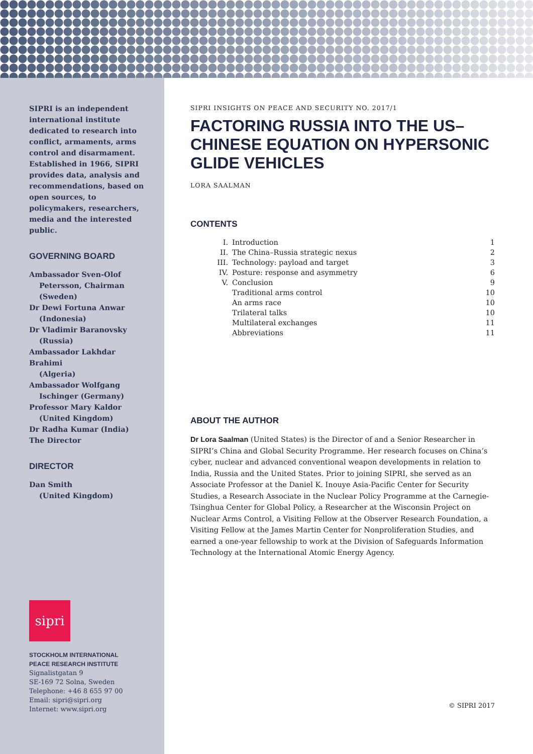SIPRI is an independent international institute dedicated to research into conflict, armaments, arms control and disarmament. Established in 1966, SIPRI provides data, analysis and recommendations, based on open sources, to policymakers, researchers, media and the interested public.
GOVERNING BOARD
Ambassador Sven-Olof
Petersson, Chairman (Sweden)
Dr Dewi Fortuna Anwar
(Indonesia)
Dr Vladimir Baranovsky
(Russia)
Ambassador Lakhdar Brahimi
(Algeria)
Ambassador Wolfgang
Ischinger (Germany)
Professor Mary Kaldor
(United Kingdom)
Dr Radha Kumar (India)
The Director
DIRECTOR
Dan Smith
(United Kingdom)
sipri
STOCKHOLM INTERNATIONAL
PEACE RESEARCH INSTITUTE
Signalistgatan 9
SE-169 72 Solna, Sweden
Telephone: +46 8 655 97 00
Email: sipri@sipri.org
Internet: www.sipri.org
SIPRI INSIGHTS ON PEACE AND SECURITY NO. 2017/1
FACTORING RUSSIA INTO THE US–CHINESE EQUATION ON HYPERSONIC GLIDE VEHICLES
LORA SAALMAN
CONTENTS
| I. | Introduction | 1 |
| II. | The China–Russia strategic nexus | 2 |
| III. | Technology: payload and target | 3 |
| IV. | Posture: response and asymmetry | 6 |
| V. | Conclusion | 9 |
| | Traditional arms control | 10 |
| | An arms race | 10 |
| | Trilateral talks | 10 |
| | Multilateral exchanges | 11 |
| | Abbreviations | 11 |
ABOUT THE AUTHOR
Dr Lora Saalman (United States) is the Director of and a Senior Researcher in SIPRI’s China and Global Security Programme. Her research focuses on China’s cyber, nuclear and advanced conventional weapon developments in relation to India, Russia and the United States. Prior to joining SIPRI, she served as an Associate Professor at the Daniel K. Inouye Asia-Pacific Center for Security Studies, a Research Associate in the Nuclear Policy Programme at the Carnegie-Tsinghua Center for Global Policy, a Researcher at the Wisconsin Project on Nuclear Arms Control, a Visiting Fellow at the Observer Research Foundation, a Visiting Fellow at the James Martin Center for Nonproliferation Studies, and earned a one-year fellowship to work at the Division of Safeguards Information Technology at the International Atomic Energy Agency.
© SIPRI 2017